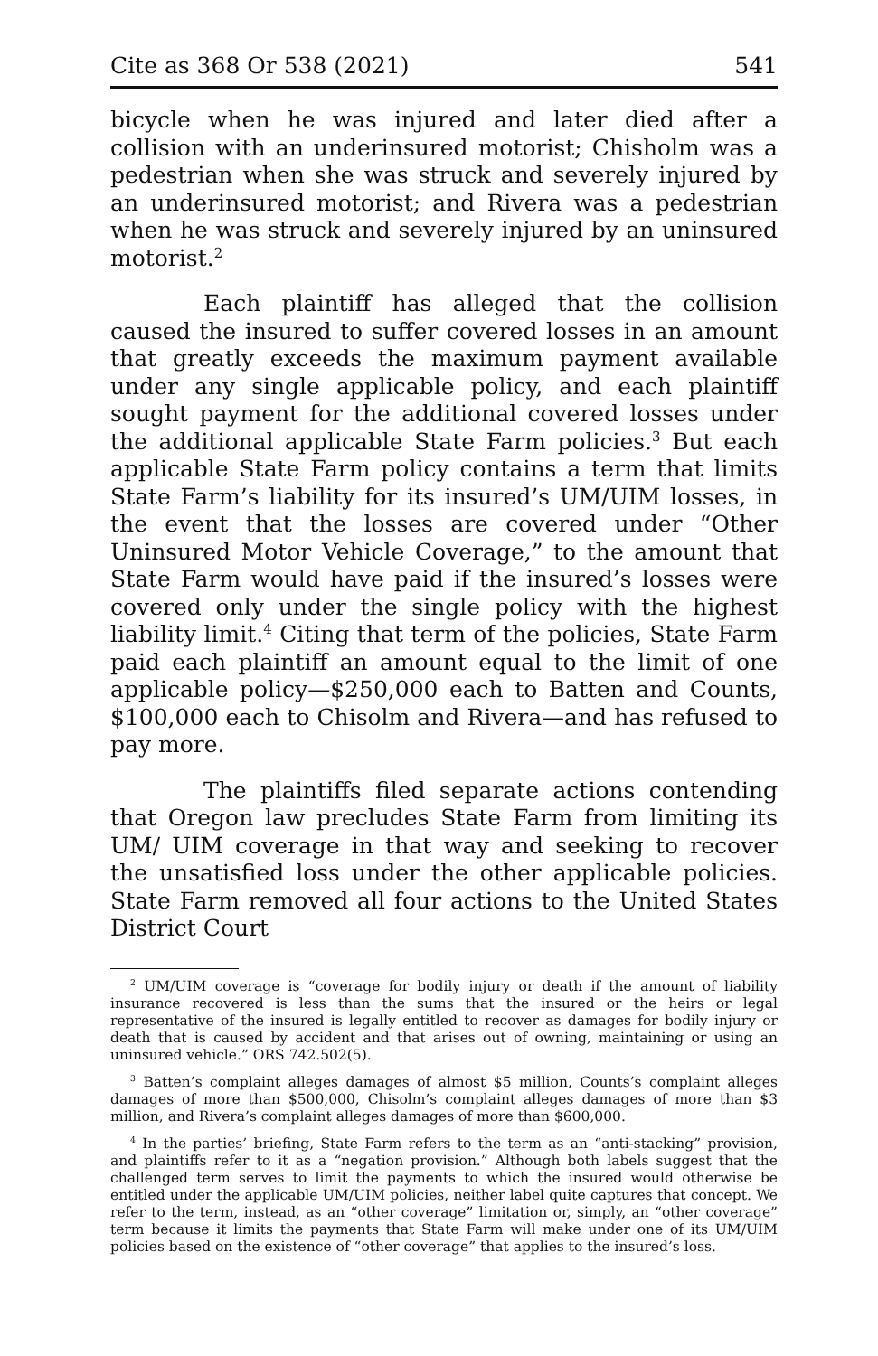Cite as 368 Or 538 (2021) 541
bicycle when he was injured and later died after a collision with an underinsured motorist; Chisholm was a pedestrian when she was struck and severely injured by an under­insured motorist; and Rivera was a pedestrian when he was struck and severely injured by an uninsured motorist.<sup>2</sup>
Each plaintiff has alleged that the collision caused the insured to suffer covered losses in an amount that greatly exceeds the maximum payment available under any single applicable policy, and each plaintiff sought pay­ment for the additional covered losses under the additional applicable State Farm policies.<sup>3</sup> But each applicable State Farm policy contains a term that limits State Farm’s lia­bility for its insured’s UM/UIM losses, in the event that the losses are covered under “Other Uninsured Motor Vehicle Coverage,” to the amount that State Farm would have paid if the insured’s losses were covered only under the single pol­icy with the highest liability limit.<sup>4</sup> Citing that term of the policies, State Farm paid each plaintiff an amount equal to the limit of one applicable policy—$250,000 each to Batten and Counts, $100,000 each to Chisolm and Rivera—and has refused to pay more.
The plaintiffs filed separate actions contending that Oregon law precludes State Farm from limiting its UM/ UIM coverage in that way and seeking to recover the unsat­isfied loss under the other applicable policies. State Farm removed all four actions to the United States District Court
<sup>2</sup> UM/UIM coverage is “coverage for bodily injury or death if the amount of liability insurance recovered is less than the sums that the insured or the heirs or legal representative of the insured is legally entitled to recover as damages for bodily injury or death that is caused by accident and that arises out of owning, maintaining or using an uninsured vehicle.” ORS 742.502(5).
<sup>3</sup> Batten’s complaint alleges damages of almost $5 million, Counts’s com­plaint alleges damages of more than $500,000, Chisolm’s complaint alleges dam­ages of more than $3 million, and Rivera’s complaint alleges damages of more than $600,000.
<sup>4</sup> In the parties’ briefing, State Farm refers to the term as an “anti-stacking” provision, and plaintiffs refer to it as a “negation provision.” Although both labels suggest that the challenged term serves to limit the payments to which the insured would otherwise be entitled under the applicable UM/UIM policies, neither label quite captures that concept. We refer to the term, instead, as an “other coverage” limitation or, simply, an “other coverage” term because it limits the payments that State Farm will make under one of its UM/UIM policies based on the existence of “other coverage” that applies to the insured’s loss.